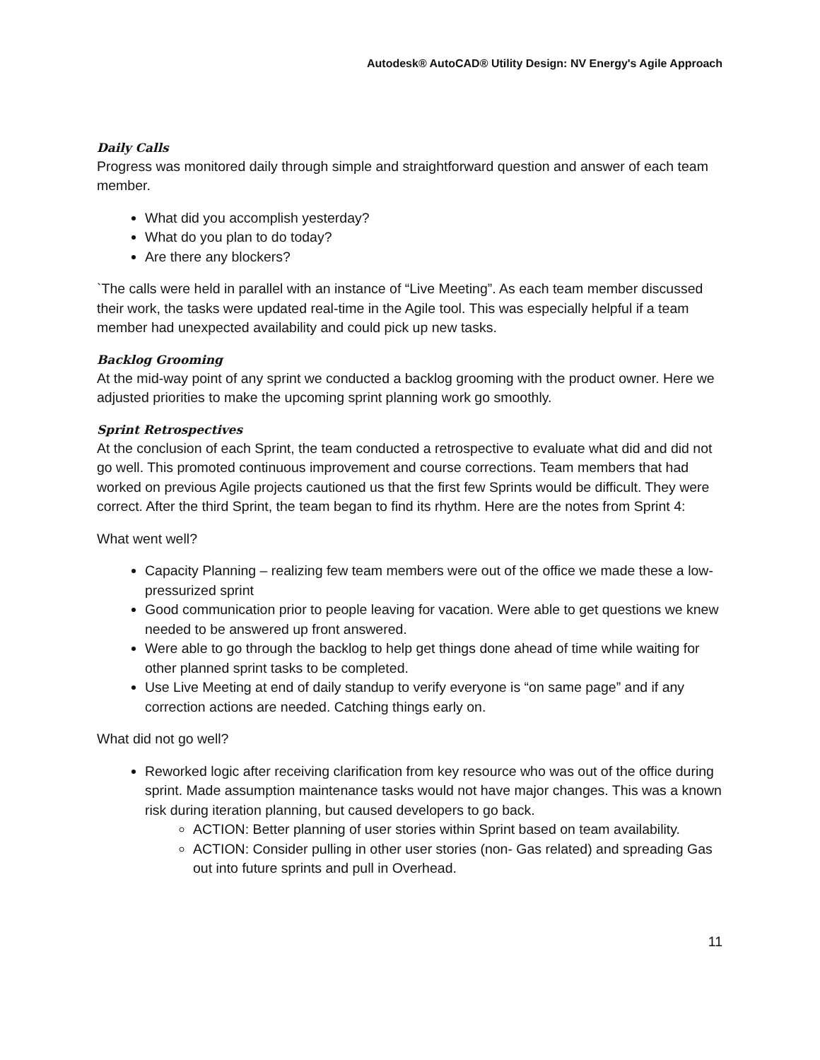Autodesk® AutoCAD® Utility Design: NV Energy's Agile Approach
Daily Calls
Progress was monitored daily through simple and straightforward question and answer of each team member.
What did you accomplish yesterday?
What do you plan to do today?
Are there any blockers?
`The calls were held in parallel with an instance of “Live Meeting”. As each team member discussed their work, the tasks were updated real-time in the Agile tool. This was especially helpful if a team member had unexpected availability and could pick up new tasks.
Backlog Grooming
At the mid-way point of any sprint we conducted a backlog grooming with the product owner. Here we adjusted priorities to make the upcoming sprint planning work go smoothly.
Sprint Retrospectives
At the conclusion of each Sprint, the team conducted a retrospective to evaluate what did and did not go well. This promoted continuous improvement and course corrections. Team members that had worked on previous Agile projects cautioned us that the first few Sprints would be difficult. They were correct. After the third Sprint, the team began to find its rhythm. Here are the notes from Sprint 4:
What went well?
Capacity Planning – realizing few team members were out of the office we made these a low-pressurized sprint
Good communication prior to people leaving for vacation. Were able to get questions we knew needed to be answered up front answered.
Were able to go through the backlog to help get things done ahead of time while waiting for other planned sprint tasks to be completed.
Use Live Meeting at end of daily standup to verify everyone is “on same page” and if any correction actions are needed. Catching things early on.
What did not go well?
Reworked logic after receiving clarification from key resource who was out of the office during sprint. Made assumption maintenance tasks would not have major changes. This was a known risk during iteration planning, but caused developers to go back.
ACTION: Better planning of user stories within Sprint based on team availability.
ACTION: Consider pulling in other user stories (non- Gas related) and spreading Gas out into future sprints and pull in Overhead.
11